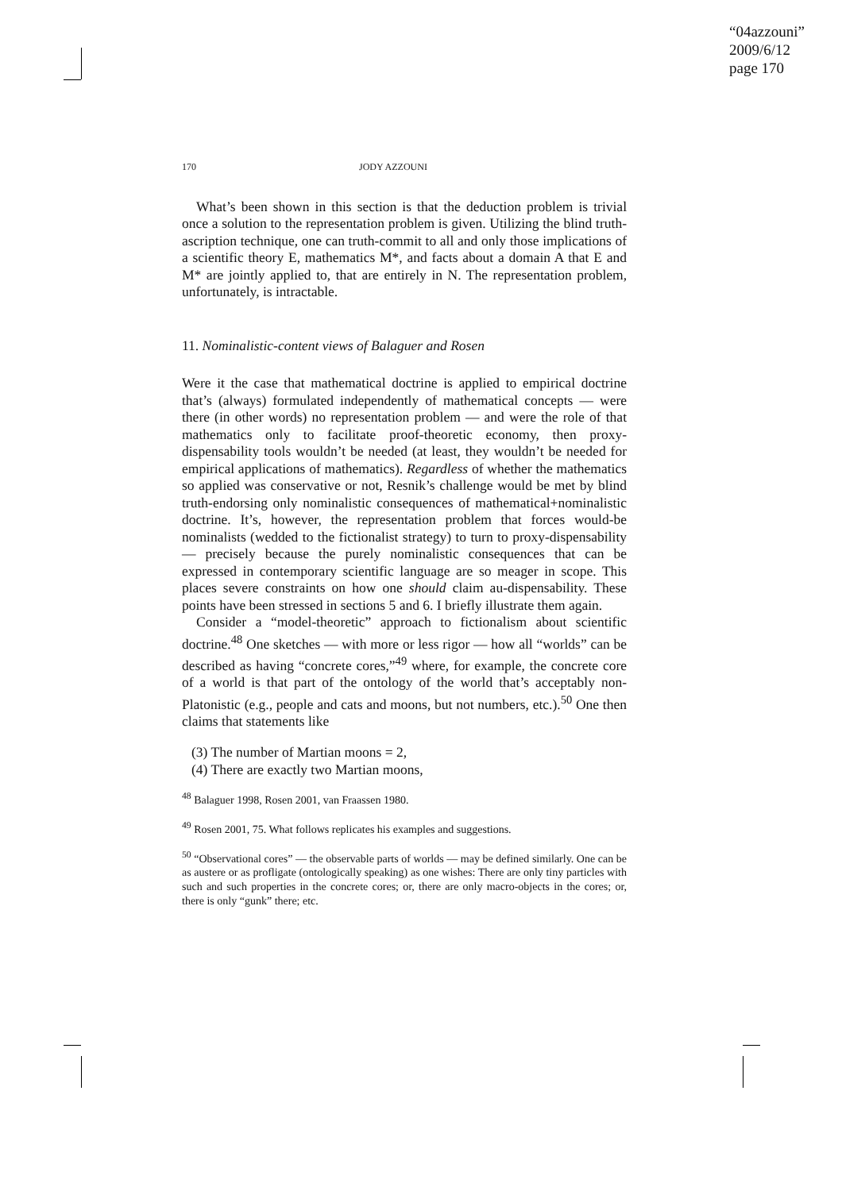“04azzouni”
2009/6/12
page 170
170 JODY AZZOUNI
What’s been shown in this section is that the deduction problem is trivial once a solution to the representation problem is given. Utilizing the blind truth-ascription technique, one can truth-commit to all and only those implications of a scientific theory E, mathematics M*, and facts about a domain A that E and M* are jointly applied to, that are entirely in N. The representation problem, unfortunately, is intractable.
11. Nominalistic-content views of Balaguer and Rosen
Were it the case that mathematical doctrine is applied to empirical doctrine that’s (always) formulated independently of mathematical concepts — were there (in other words) no representation problem — and were the role of that mathematics only to facilitate proof-theoretic economy, then proxy-dispensability tools wouldn’t be needed (at least, they wouldn’t be needed for empirical applications of mathematics). Regardless of whether the mathematics so applied was conservative or not, Resnik’s challenge would be met by blind truth-endorsing only nominalistic consequences of mathematical+nominalistic doctrine. It’s, however, the representation problem that forces would-be nominalists (wedded to the fictionalist strategy) to turn to proxy-dispensability — precisely because the purely nominalistic consequences that can be expressed in contemporary scientific language are so meager in scope. This places severe constraints on how one should claim au-dispensability. These points have been stressed in sections 5 and 6. I briefly illustrate them again.
Consider a “model-theoretic” approach to fictionalism about scientific doctrine.<sup>48</sup> One sketches — with more or less rigor — how all “worlds” can be described as having “concrete cores,”<sup>49</sup> where, for example, the concrete core of a world is that part of the ontology of the world that’s acceptably non-Platonistic (e.g., people and cats and moons, but not numbers, etc.).<sup>50</sup> One then claims that statements like
(3) The number of Martian moons = 2,
(4) There are exactly two Martian moons,
<sup>48</sup> Balaguer 1998, Rosen 2001, van Fraassen 1980.
<sup>49</sup> Rosen 2001, 75. What follows replicates his examples and suggestions.
<sup>50</sup> “Observational cores” — the observable parts of worlds — may be defined similarly. One can be as austere or as profligate (ontologically speaking) as one wishes: There are only tiny particles with such and such properties in the concrete cores; or, there are only macro-objects in the cores; or, there is only “gunk” there; etc.